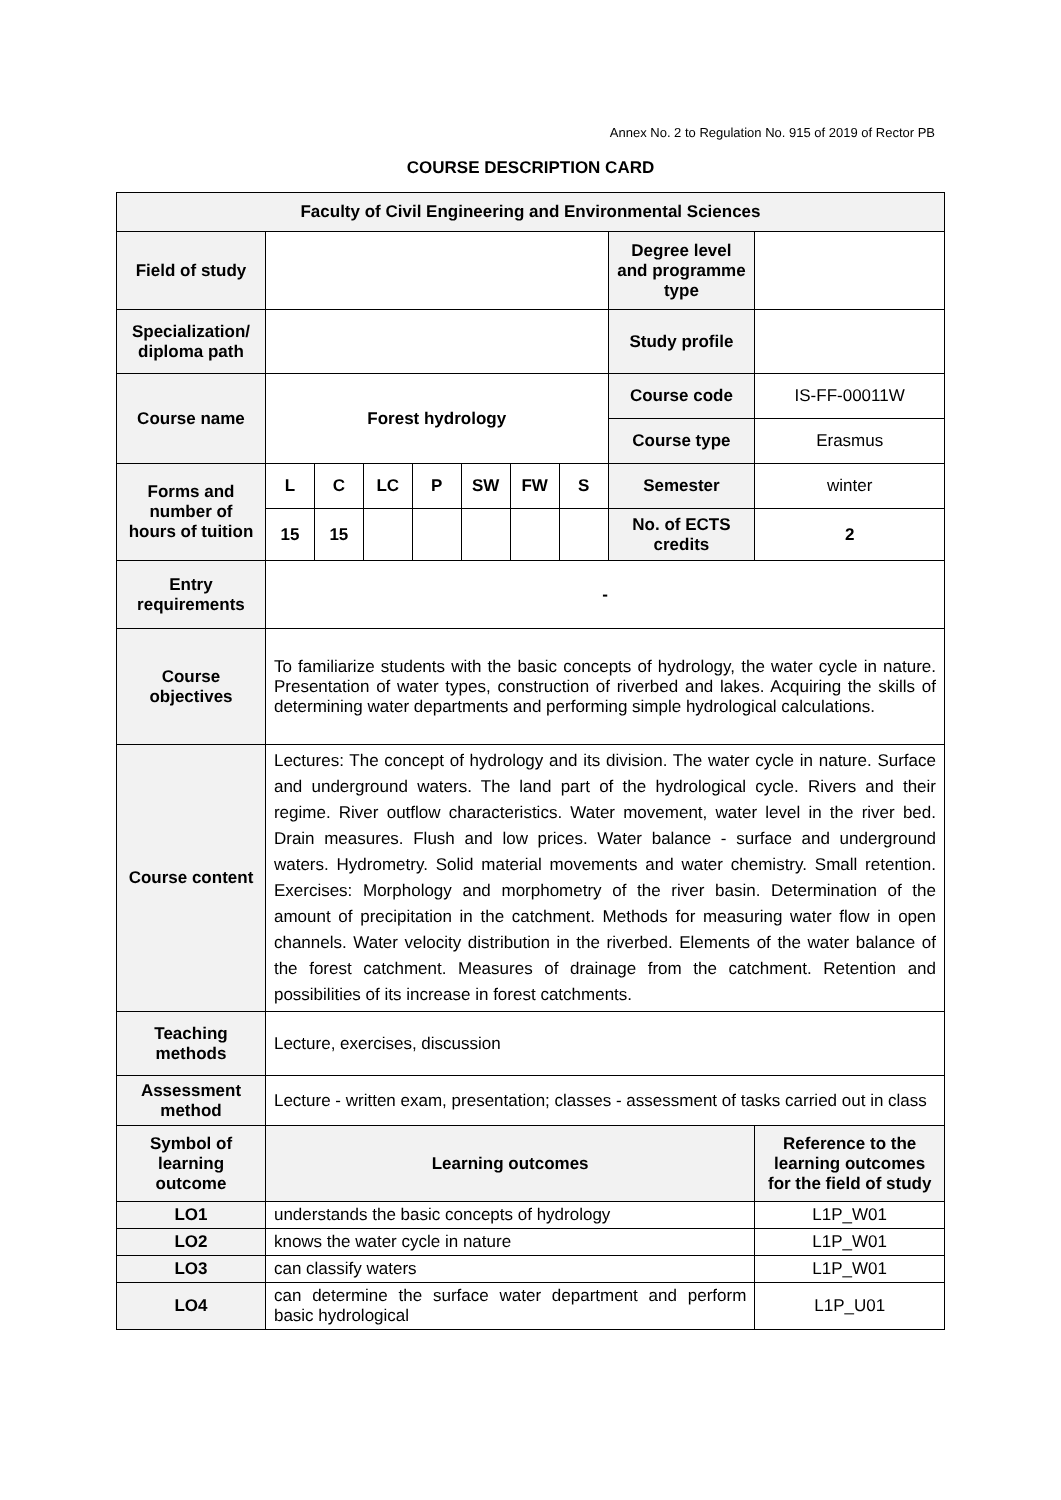Annex No. 2 to Regulation No. 915 of 2019 of Rector PB
COURSE DESCRIPTION CARD
| Faculty of Civil Engineering and Environmental Sciences | | | | | | | | | |
| Field of study | | | | | | | | Degree level and programme type | |
| Specialization/ diploma path | | | | | | | | Study profile | |
| Course name | Forest hydrology | | | | | | | Course code | IS-FF-00011W |
| | | | | | | | | Course type | Erasmus |
| Forms and number of hours of tuition | L | C | LC | P | SW | FW | S | Semester | winter |
| | 15 | 15 | | | | | | No. of ECTS credits | 2 |
| Entry requirements | - | | | | | | | | |
| Course objectives | To familiarize students with the basic concepts of hydrology, the water cycle in nature. Presentation of water types, construction of riverbed and lakes. Acquiring the skills of determining water departments and performing simple hydrological calculations. | | | | | | | | |
| Course content | Lectures: The concept of hydrology and its division. The water cycle in nature. Surface and underground waters. The land part of the hydrological cycle. Rivers and their regime. River outflow characteristics. Water movement, water level in the river bed. Drain measures. Flush and low prices. Water balance - surface and underground waters. Hydrometry. Solid material movements and water chemistry. Small retention. Exercises: Morphology and morphometry of the river basin. Determination of the amount of precipitation in the catchment. Methods for measuring water flow in open channels. Water velocity distribution in the riverbed. Elements of the water balance of the forest catchment. Measures of drainage from the catchment. Retention and possibilities of its increase in forest catchments. | | | | | | | | |
| Teaching methods | Lecture, exercises, discussion | | | | | | | | |
| Assessment method | Lecture - written exam, presentation; classes - assessment of tasks carried out in class | | | | | | | | |
| Symbol of learning outcome | Learning outcomes | | | | | | | | Reference to the learning outcomes for the field of study |
| LO1 | understands the basic concepts of hydrology | | | | | | | | L1P_W01 |
| LO2 | knows the water cycle in nature | | | | | | | | L1P_W01 |
| LO3 | can classify waters | | | | | | | | L1P_W01 |
| LO4 | can determine the surface water department and perform basic hydrological | | | | | | | | L1P_U01 |